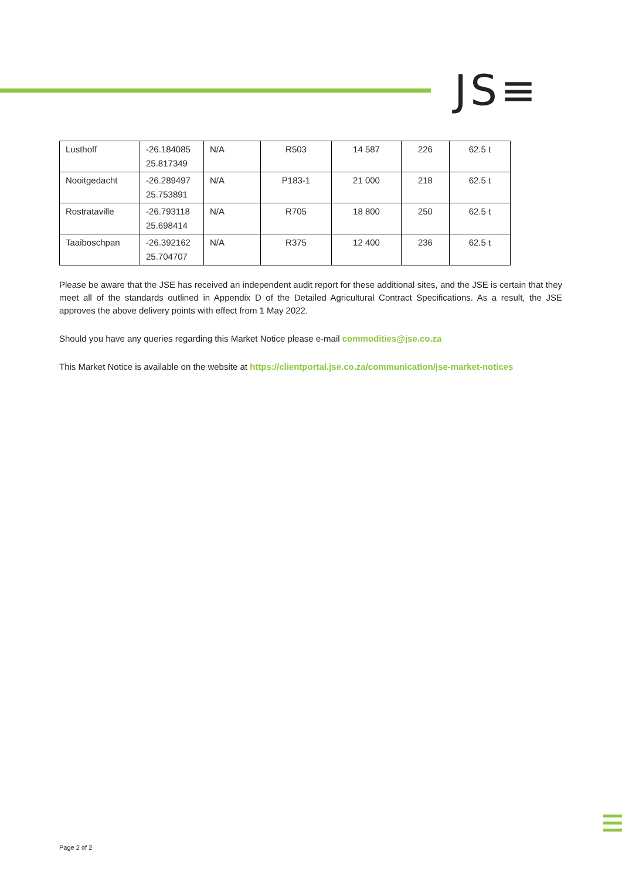JS≡
| Lusthoff | -26.184085 25.817349 | N/A | R503 | 14 587 | 226 | 62.5 t |
| Nooitgedacht | -26.289497 25.753891 | N/A | P183-1 | 21 000 | 218 | 62.5 t |
| Rostrataville | -26.793118 25.698414 | N/A | R705 | 18 800 | 250 | 62.5 t |
| Taaiboschpan | -26.392162 25.704707 | N/A | R375 | 12 400 | 236 | 62.5 t |
Please be aware that the JSE has received an independent audit report for these additional sites, and the JSE is certain that they meet all of the standards outlined in Appendix D of the Detailed Agricultural Contract Specifications. As a result, the JSE approves the above delivery points with effect from 1 May 2022.
Should you have any queries regarding this Market Notice please e-mail commodities@jse.co.za
This Market Notice is available on the website at https://clientportal.jse.co.za/communication/jse-market-notices
Page 2 of 2